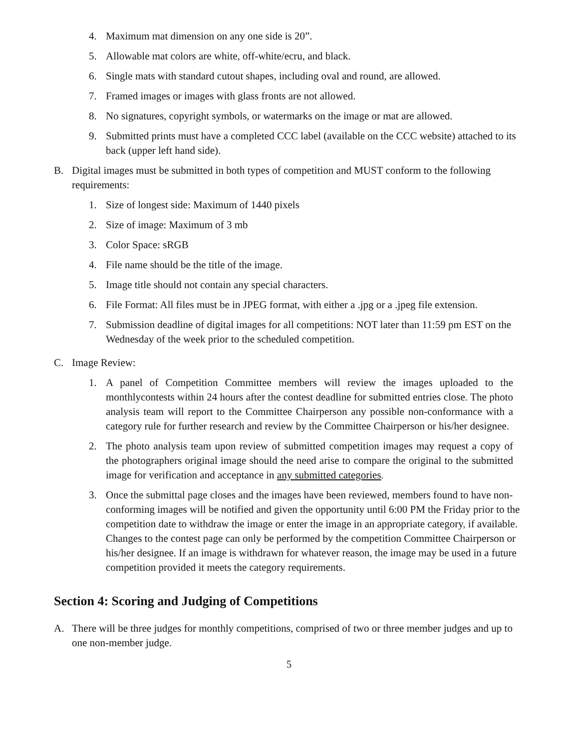4. Maximum mat dimension on any one side is 20”.
5. Allowable mat colors are white, off-white/ecru, and black.
6. Single mats with standard cutout shapes, including oval and round, are allowed.
7. Framed images or images with glass fronts are not allowed.
8. No signatures, copyright symbols, or watermarks on the image or mat are allowed.
9. Submitted prints must have a completed CCC label (available on the CCC website) attached to its back (upper left hand side).
B. Digital images must be submitted in both types of competition and MUST conform to the following requirements:
1. Size of longest side: Maximum of 1440 pixels
2. Size of image: Maximum of 3 mb
3. Color Space: sRGB
4. File name should be the title of the image.
5. Image title should not contain any special characters.
6. File Format: All files must be in JPEG format, with either a .jpg or a .jpeg file extension.
7. Submission deadline of digital images for all competitions: NOT later than 11:59 pm EST on the Wednesday of the week prior to the scheduled competition.
C. Image Review:
1. A panel of Competition Committee members will review the images uploaded to the monthlycontests within 24 hours after the contest deadline for submitted entries close. The photo analysis team will report to the Committee Chairperson any possible non-conformance with a category rule for further research and review by the Committee Chairperson or his/her designee.
2. The photo analysis team upon review of submitted competition images may request a copy of the photographers original image should the need arise to compare the original to the submitted image for verification and acceptance in any submitted categories.
3. Once the submittal page closes and the images have been reviewed, members found to have non-conforming images will be notified and given the opportunity until 6:00 PM the Friday prior to the competition date to withdraw the image or enter the image in an appropriate category, if available. Changes to the contest page can only be performed by the competition Committee Chairperson or his/her designee. If an image is withdrawn for whatever reason, the image may be used in a future competition provided it meets the category requirements.
Section 4: Scoring and Judging of Competitions
A. There will be three judges for monthly competitions, comprised of two or three member judges and up to one non-member judge.
5